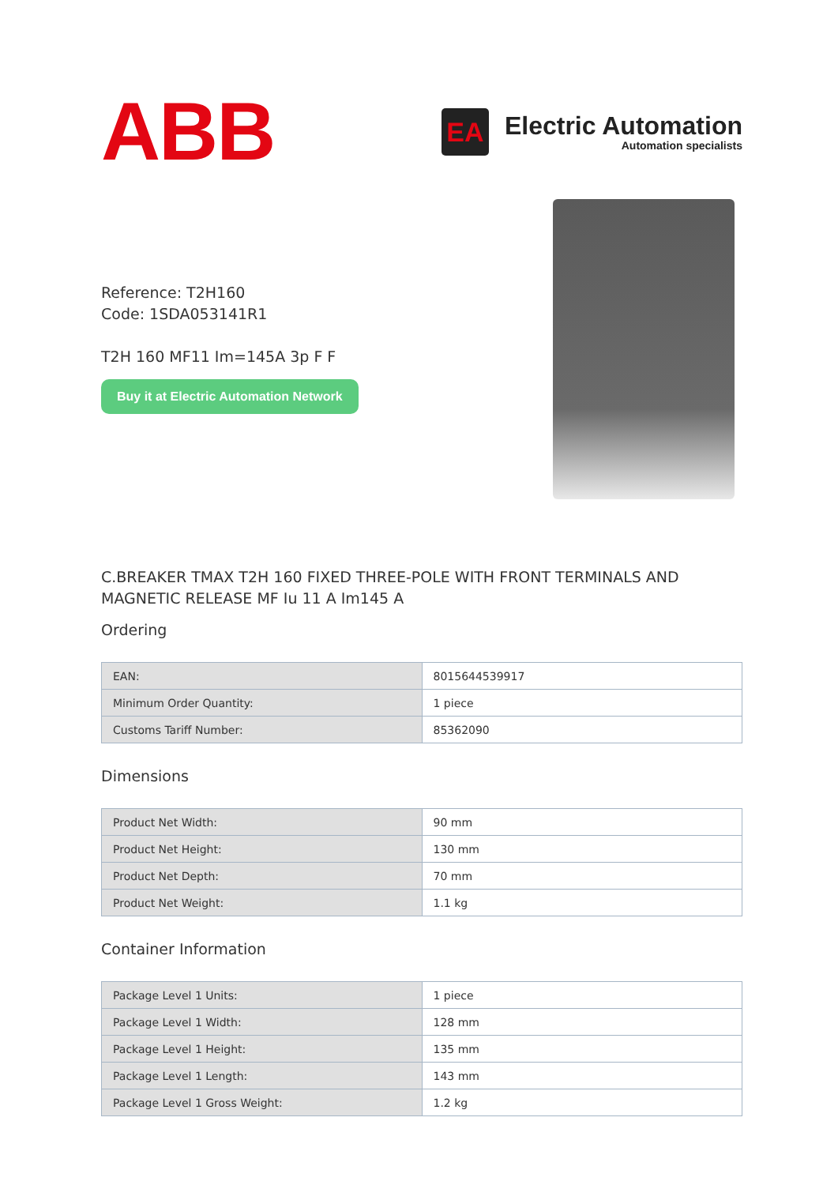ABB
EA
Electric Automation
Automation specialists
Reference: T2H160
Code: 1SDA053141R1
T2H 160 MF11 Im=145A 3p F F
Buy it at Electric Automation Network
C.BREAKER TMAX T2H 160 FIXED THREE-POLE WITH FRONT TERMINALS AND MAGNETIC RELEASE MF Iu 11 A Im145 A
Ordering
| EAN: | 8015644539917 |
| Minimum Order Quantity: | 1 piece |
| Customs Tariff Number: | 85362090 |
Dimensions
| Product Net Width: | 90 mm |
| Product Net Height: | 130 mm |
| Product Net Depth: | 70 mm |
| Product Net Weight: | 1.1 kg |
Container Information
| Package Level 1 Units: | 1 piece |
| Package Level 1 Width: | 128 mm |
| Package Level 1 Height: | 135 mm |
| Package Level 1 Length: | 143 mm |
| Package Level 1 Gross Weight: | 1.2 kg |